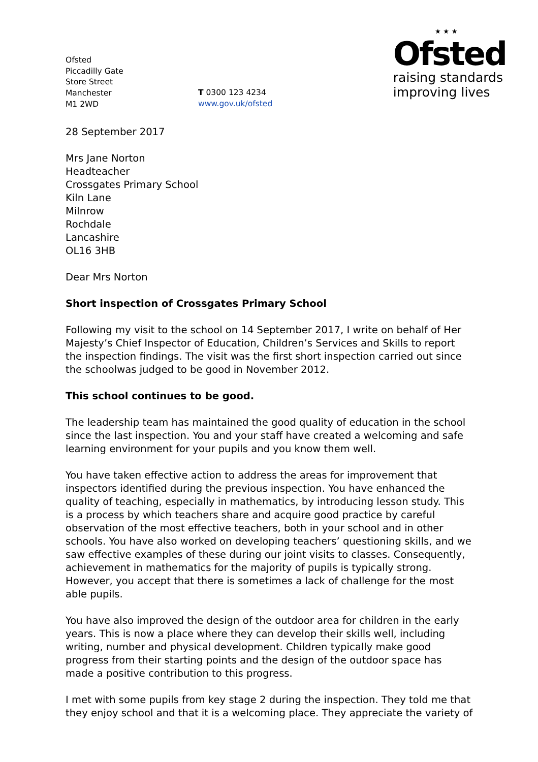Ofsted
Piccadilly Gate
Store Street
Manchester
M1 2WD
T 0300 123 4234
www.gov.uk/ofsted
⋆⋆⋆
Ofsted
raising standards
improving lives
28 September 2017
Mrs Jane Norton
Headteacher
Crossgates Primary School
Kiln Lane
Milnrow
Rochdale
Lancashire
OL16 3HB
Dear Mrs Norton
Short inspection of Crossgates Primary School
Following my visit to the school on 14 September 2017, I write on behalf of Her Majesty’s Chief Inspector of Education, Children’s Services and Skills to report the inspection findings. The visit was the first short inspection carried out since the schoolwas judged to be good in November 2012.
This school continues to be good.
The leadership team has maintained the good quality of education in the school since the last inspection. You and your staff have created a welcoming and safe learning environment for your pupils and you know them well.
You have taken effective action to address the areas for improvement that inspectors identified during the previous inspection. You have enhanced the quality of teaching, especially in mathematics, by introducing lesson study. This is a process by which teachers share and acquire good practice by careful observation of the most effective teachers, both in your school and in other schools. You have also worked on developing teachers’ questioning skills, and we saw effective examples of these during our joint visits to classes. Consequently, achievement in mathematics for the majority of pupils is typically strong. However, you accept that there is sometimes a lack of challenge for the most able pupils.
You have also improved the design of the outdoor area for children in the early years. This is now a place where they can develop their skills well, including writing, number and physical development. Children typically make good progress from their starting points and the design of the outdoor space has made a positive contribution to this progress.
I met with some pupils from key stage 2 during the inspection. They told me that they enjoy school and that it is a welcoming place. They appreciate the variety of